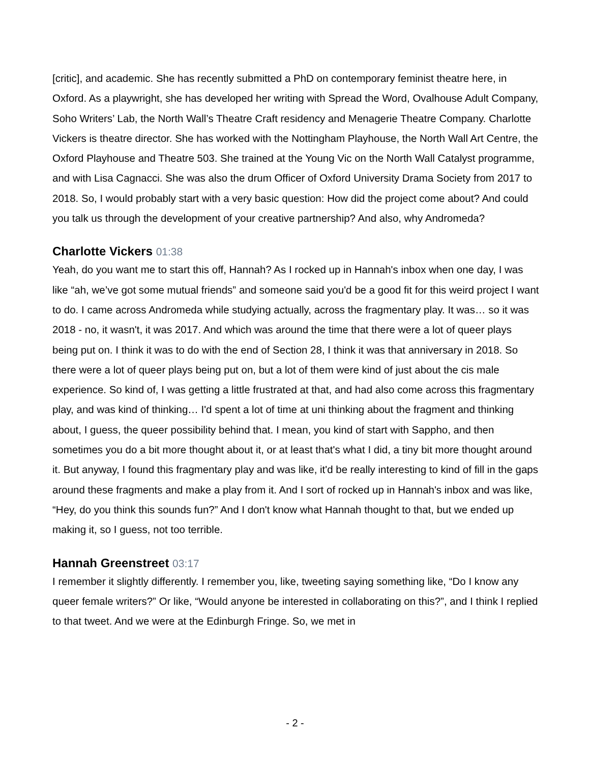[critic], and academic. She has recently submitted a PhD on contemporary feminist theatre here, in Oxford. As a playwright, she has developed her writing with Spread the Word, Ovalhouse Adult Company, Soho Writers’ Lab, the North Wall’s Theatre Craft residency and Menagerie Theatre Company. Charlotte Vickers is theatre director. She has worked with the Nottingham Playhouse, the North Wall Art Centre, the Oxford Playhouse and Theatre 503. She trained at the Young Vic on the North Wall Catalyst programme, and with Lisa Cagnacci. She was also the drum Officer of Oxford University Drama Society from 2017 to 2018. So, I would probably start with a very basic question: How did the project come about? And could you talk us through the development of your creative partnership? And also, why Andromeda?
Charlotte Vickers 01:38
Yeah, do you want me to start this off, Hannah? As I rocked up in Hannah's inbox when one day, I was like “ah, we’ve got some mutual friends” and someone said you'd be a good fit for this weird project I want to do. I came across Andromeda while studying actually, across the fragmentary play. It was… so it was 2018 - no, it wasn't, it was 2017. And which was around the time that there were a lot of queer plays being put on. I think it was to do with the end of Section 28, I think it was that anniversary in 2018. So there were a lot of queer plays being put on, but a lot of them were kind of just about the cis male experience. So kind of, I was getting a little frustrated at that, and had also come across this fragmentary play, and was kind of thinking… I'd spent a lot of time at uni thinking about the fragment and thinking about, I guess, the queer possibility behind that. I mean, you kind of start with Sappho, and then sometimes you do a bit more thought about it, or at least that's what I did, a tiny bit more thought around it. But anyway, I found this fragmentary play and was like, it'd be really interesting to kind of fill in the gaps around these fragments and make a play from it. And I sort of rocked up in Hannah's inbox and was like, “Hey, do you think this sounds fun?” And I don't know what Hannah thought to that, but we ended up making it, so I guess, not too terrible.
Hannah Greenstreet 03:17
I remember it slightly differently. I remember you, like, tweeting saying something like, “Do I know any queer female writers?” Or like, “Would anyone be interested in collaborating on this?”, and I think I replied to that tweet. And we were at the Edinburgh Fringe. So, we met in
- 2 -